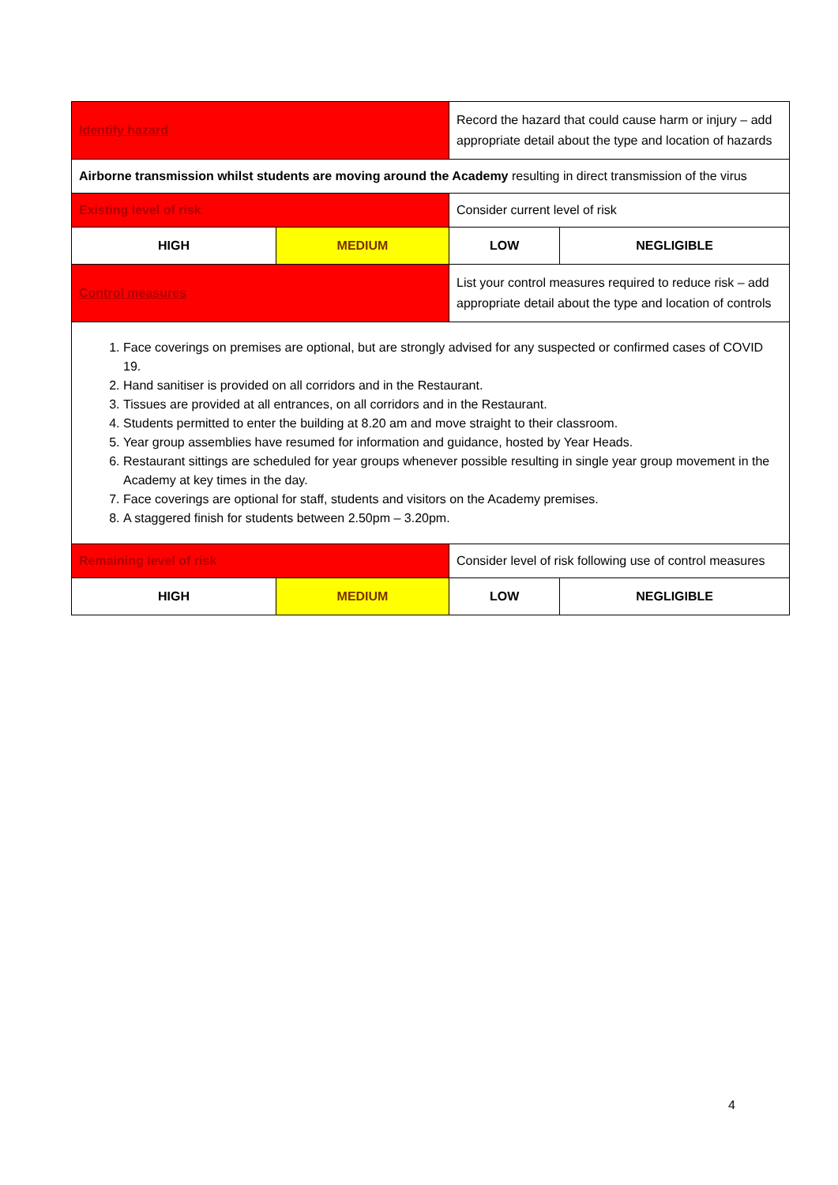| Identify hazard | | Record the hazard that could cause harm or injury – add appropriate detail about the type and location of hazards | |
| Airborne transmission whilst students are moving around the Academy resulting in direct transmission of the virus | | | |
| Existing level of risk | | Consider current level of risk | |
| HIGH | MEDIUM | LOW | NEGLIGIBLE |
| Control measures | | List your control measures required to reduce risk – add appropriate detail about the type and location of controls | |
| 1. Face coverings on premises are optional, but are strongly advised for any suspected or confirmed cases of COVID 19. 2. Hand sanitiser is provided on all corridors and in the Restaurant. 3. Tissues are provided at all entrances, on all corridors and in the Restaurant. 4. Students permitted to enter the building at 8.20 am and move straight to their classroom. 5. Year group assemblies have resumed for information and guidance, hosted by Year Heads. 6. Restaurant sittings are scheduled for year groups whenever possible resulting in single year group movement in the Academy at key times in the day. 7. Face coverings are optional for staff, students and visitors on the Academy premises. 8. A staggered finish for students between 2.50pm – 3.20pm. | | | |
| Remaining level of risk | | Consider level of risk following use of control measures | |
| HIGH | MEDIUM | LOW | NEGLIGIBLE |
4